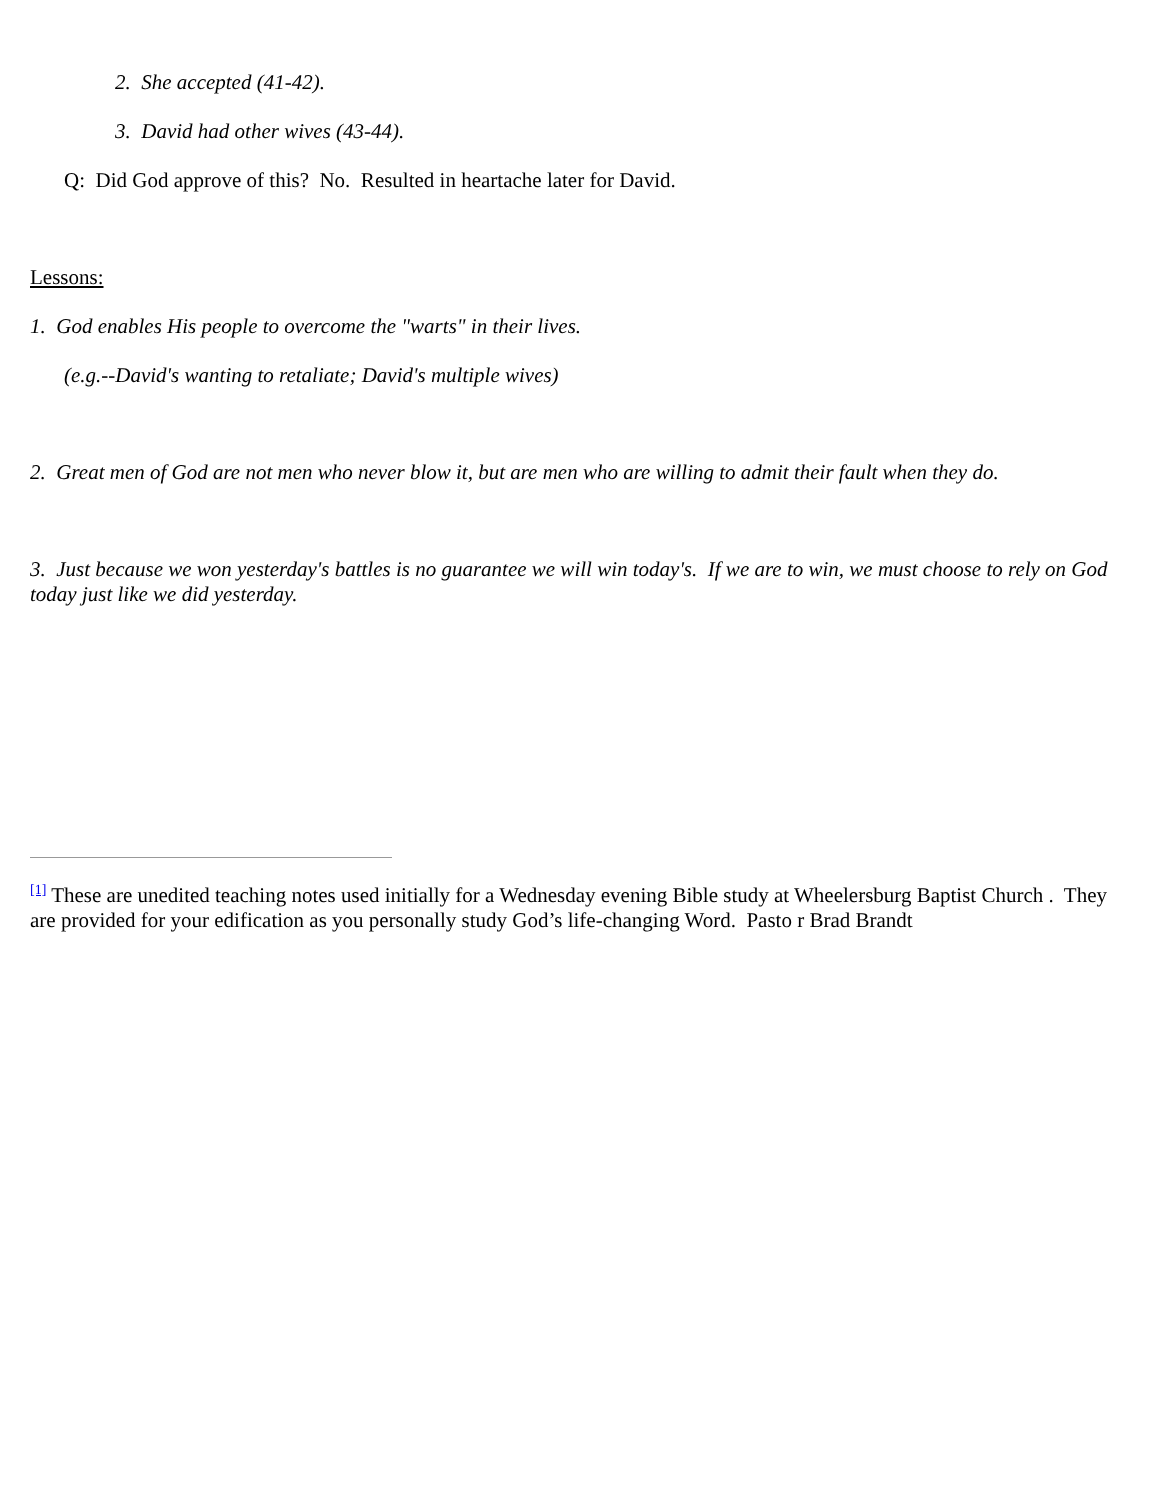2. She accepted (41-42).
3. David had other wives (43-44).
Q: Did God approve of this? No. Resulted in heartache later for David.
Lessons:
1. God enables His people to overcome the "warts" in their lives.
(e.g.--David's wanting to retaliate; David's multiple wives)
2. Great men of God are not men who never blow it, but are men who are willing to admit their fault when they do.
3. Just because we won yesterday's battles is no guarantee we will win today's. If we are to win, we must choose to rely on God today just like we did yesterday.
<sup>[1]</sup> These are unedited teaching notes used initially for a Wednesday evening Bible study at Wheelersburg Baptist Church . They are provided for your edification as you personally study God’s life-changing Word. Pasto r Brad Brandt